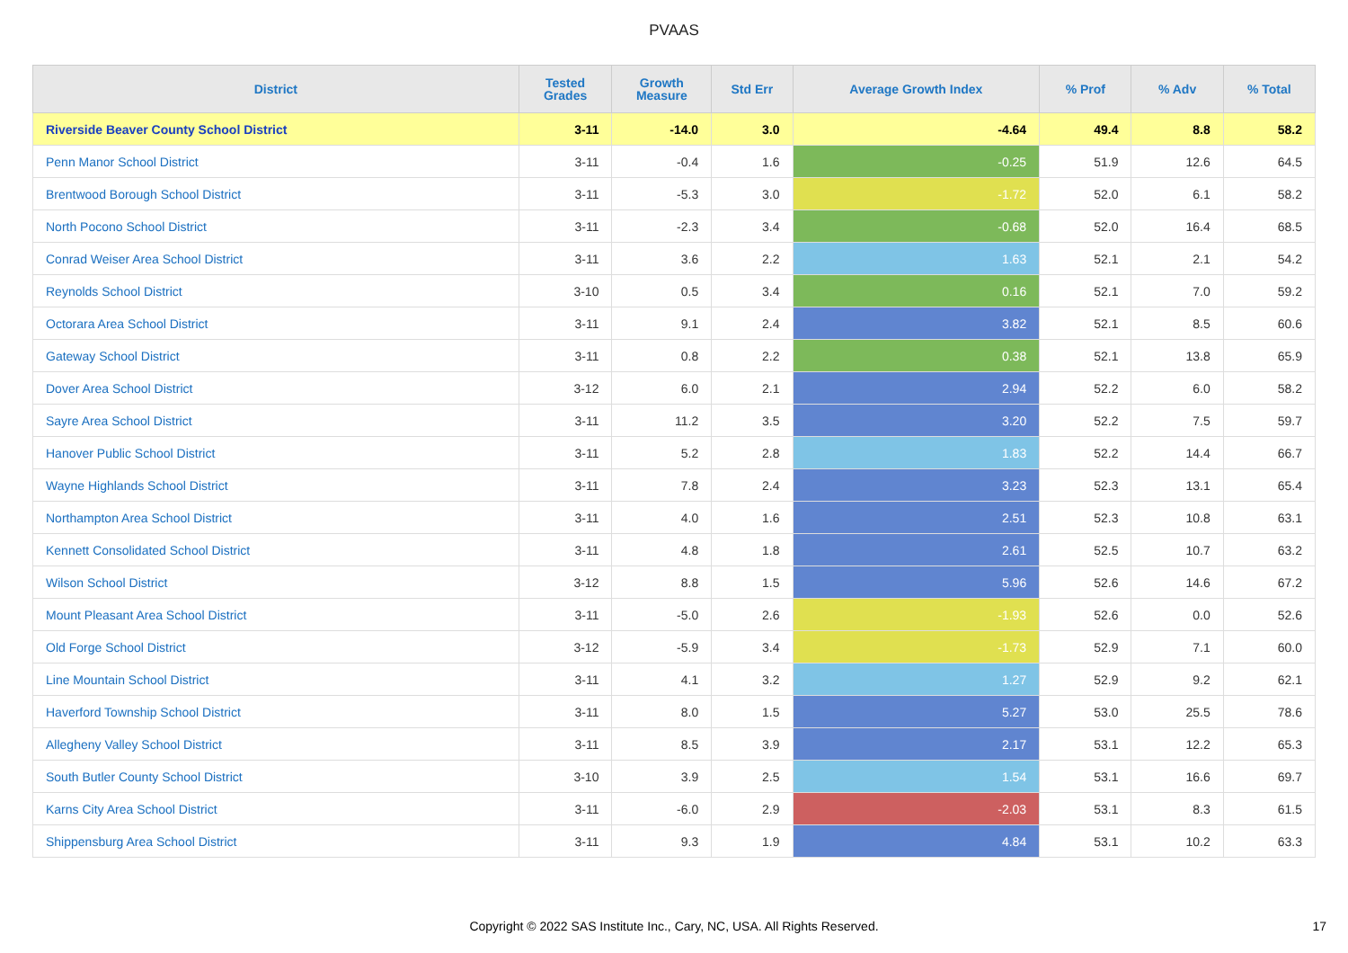PVAAS
| District | Tested Grades | Growth Measure | Std Err | Average Growth Index | % Prof | % Adv | % Total |
| --- | --- | --- | --- | --- | --- | --- | --- |
| Riverside Beaver County School District | 3-11 | -14.0 | 3.0 | -4.64 | 49.4 | 8.8 | 58.2 |
| Penn Manor School District | 3-11 | -0.4 | 1.6 | -0.25 | 51.9 | 12.6 | 64.5 |
| Brentwood Borough School District | 3-11 | -5.3 | 3.0 | -1.72 | 52.0 | 6.1 | 58.2 |
| North Pocono School District | 3-11 | -2.3 | 3.4 | -0.68 | 52.0 | 16.4 | 68.5 |
| Conrad Weiser Area School District | 3-11 | 3.6 | 2.2 | 1.63 | 52.1 | 2.1 | 54.2 |
| Reynolds School District | 3-10 | 0.5 | 3.4 | 0.16 | 52.1 | 7.0 | 59.2 |
| Octorara Area School District | 3-11 | 9.1 | 2.4 | 3.82 | 52.1 | 8.5 | 60.6 |
| Gateway School District | 3-11 | 0.8 | 2.2 | 0.38 | 52.1 | 13.8 | 65.9 |
| Dover Area School District | 3-12 | 6.0 | 2.1 | 2.94 | 52.2 | 6.0 | 58.2 |
| Sayre Area School District | 3-11 | 11.2 | 3.5 | 3.20 | 52.2 | 7.5 | 59.7 |
| Hanover Public School District | 3-11 | 5.2 | 2.8 | 1.83 | 52.2 | 14.4 | 66.7 |
| Wayne Highlands School District | 3-11 | 7.8 | 2.4 | 3.23 | 52.3 | 13.1 | 65.4 |
| Northampton Area School District | 3-11 | 4.0 | 1.6 | 2.51 | 52.3 | 10.8 | 63.1 |
| Kennett Consolidated School District | 3-11 | 4.8 | 1.8 | 2.61 | 52.5 | 10.7 | 63.2 |
| Wilson School District | 3-12 | 8.8 | 1.5 | 5.96 | 52.6 | 14.6 | 67.2 |
| Mount Pleasant Area School District | 3-11 | -5.0 | 2.6 | -1.93 | 52.6 | 0.0 | 52.6 |
| Old Forge School District | 3-12 | -5.9 | 3.4 | -1.73 | 52.9 | 7.1 | 60.0 |
| Line Mountain School District | 3-11 | 4.1 | 3.2 | 1.27 | 52.9 | 9.2 | 62.1 |
| Haverford Township School District | 3-11 | 8.0 | 1.5 | 5.27 | 53.0 | 25.5 | 78.6 |
| Allegheny Valley School District | 3-11 | 8.5 | 3.9 | 2.17 | 53.1 | 12.2 | 65.3 |
| South Butler County School District | 3-10 | 3.9 | 2.5 | 1.54 | 53.1 | 16.6 | 69.7 |
| Karns City Area School District | 3-11 | -6.0 | 2.9 | -2.03 | 53.1 | 8.3 | 61.5 |
| Shippensburg Area School District | 3-11 | 9.3 | 1.9 | 4.84 | 53.1 | 10.2 | 63.3 |
Copyright © 2022 SAS Institute Inc., Cary, NC, USA. All Rights Reserved. 17